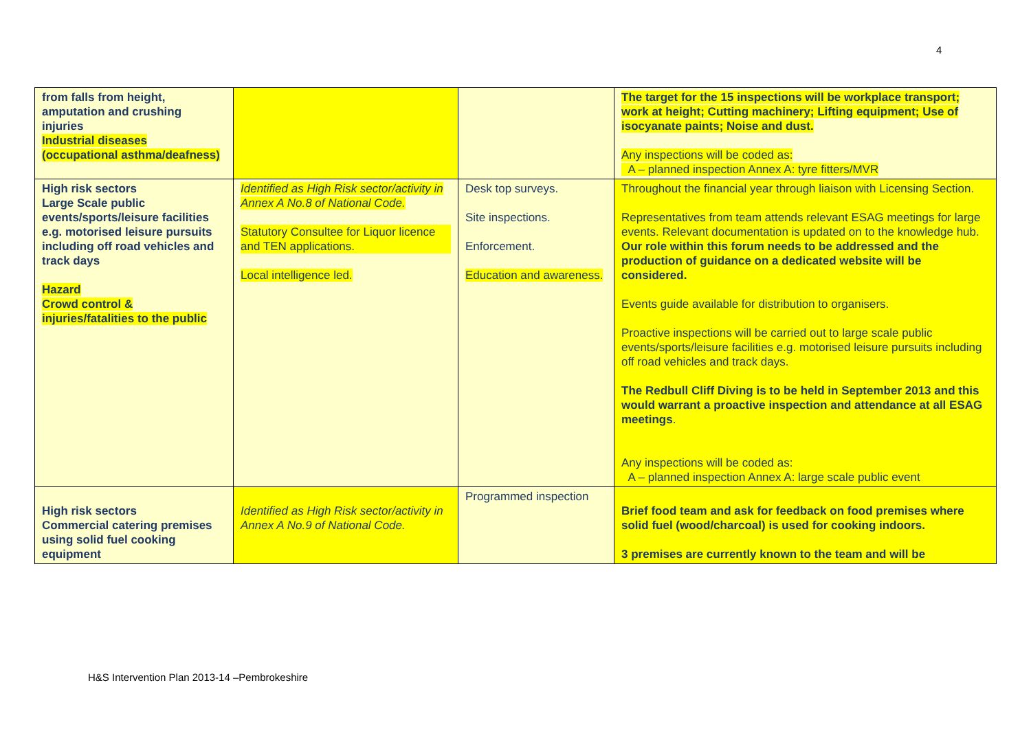4
| from falls from height, amputation and crushing injuries Industrial diseases (occupational asthma/deafness) | | | The target for the 15 inspections will be workplace transport; work at height; Cutting machinery; Lifting equipment; Use of isocyanate paints; Noise and dust. Any inspections will be coded as: A – planned inspection Annex A: tyre fitters/MVR |
| High risk sectors Large Scale public events/sports/leisure facilities e.g. motorised leisure pursuits including off road vehicles and track days Hazard Crowd control & injuries/fatalities to the public | Identified as High Risk sector/activity in Annex A No.8 of National Code. Statutory Consultee for Liquor licence and TEN applications. Local intelligence led. | Desk top surveys. Site inspections. Enforcement. Education and awareness. | Throughout the financial year through liaison with Licensing Section. Representatives from team attends relevant ESAG meetings for large events. Relevant documentation is updated on to the knowledge hub. Our role within this forum needs to be addressed and the production of guidance on a dedicated website will be considered. Events guide available for distribution to organisers. Proactive inspections will be carried out to large scale public events/sports/leisure facilities e.g. motorised leisure pursuits including off road vehicles and track days. The Redbull Cliff Diving is to be held in September 2013 and this would warrant a proactive inspection and attendance at all ESAG meetings . Any inspections will be coded as: A – planned inspection Annex A: large scale public event |
| High risk sectors Commercial catering premises using solid fuel cooking equipment | Identified as High Risk sector/activity in Annex A No.9 of National Code. | Programmed inspection | Brief food team and ask for feedback on food premises where solid fuel (wood/charcoal) is used for cooking indoors. 3 premises are currently known to the team and will be |
H&S Intervention Plan 2013-14 –Pembrokeshire